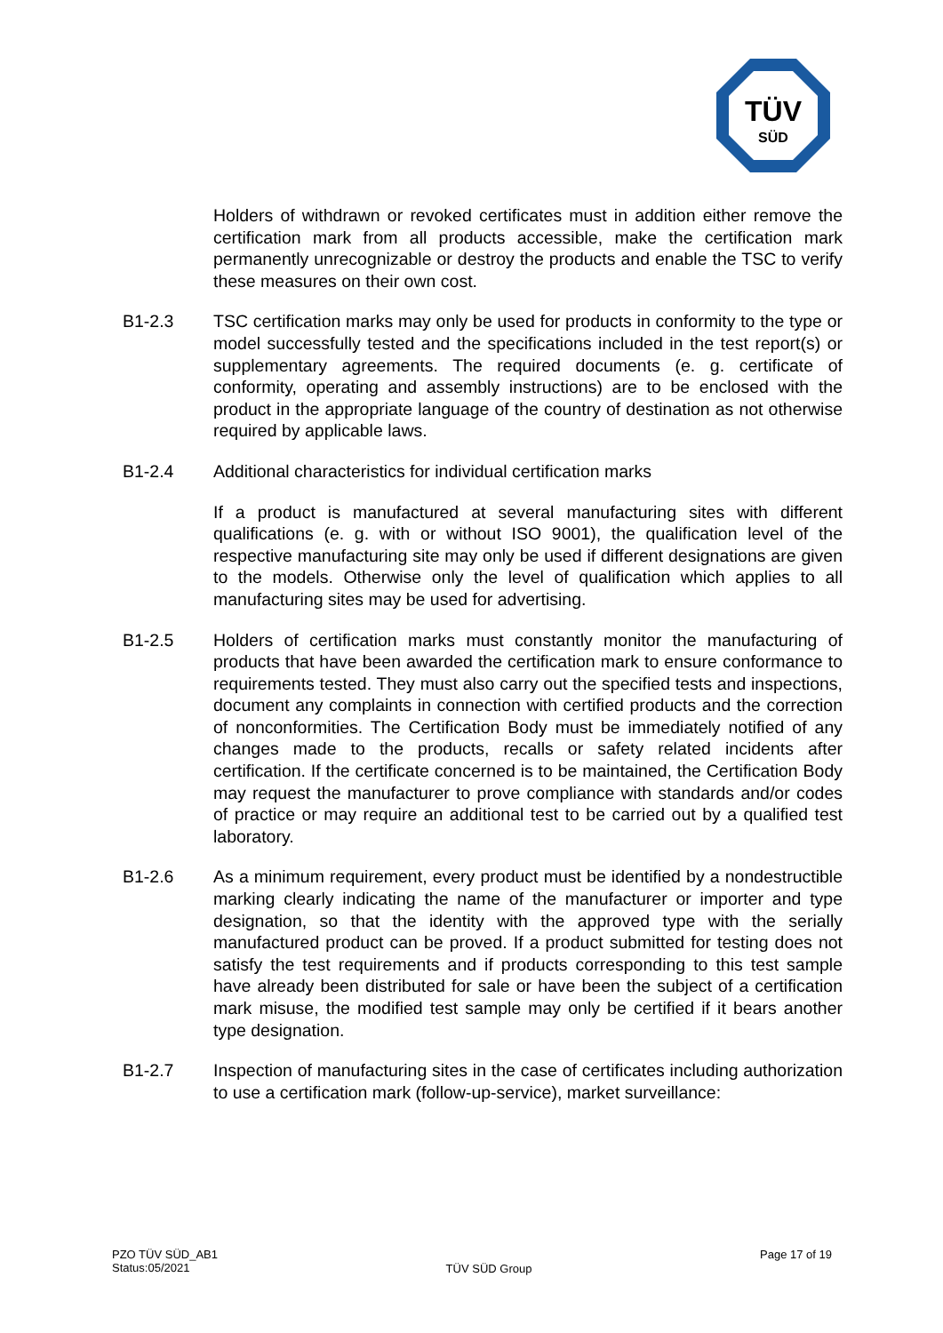TÜV
SÜD
Holders of withdrawn or revoked certificates must in addition either re­move the certification mark from all products accessible, make the certifi­cation mark permanently unrecognizable or destroy the products and ena­ble the TSC to verify these measures on their own cost.
B1-2.3 TSC certification marks may only be used for products in conformity to the type or model successfully tested and the specifications included in the test report(s) or supplementary agreements. The required documents (e. g. certificate of conformity, operating and assembly instructions) are to be enclosed with the product in the appropriate language of the country of destination as not otherwise required by applicable laws.
B1-2.4 Additional characteristics for individual certification marks
If a product is manufactured at several manufacturing sites with different qualifications (e. g. with or without ISO 9001), the qualification level of the respective manufacturing site may only be used if different designations are given to the models. Otherwise only the level of qualification which ap­plies to all manufacturing sites may be used for advertising.
B1-2.5 Holders of certification marks must constantly monitor the manufacturing of products that have been awarded the certification mark to ensure con­formance to requirements tested. They must also carry out the specified tests and inspections, document any complaints in connection with certi­fied products and the correction of nonconformities. The Certification Body must be immediately notified of any changes made to the products, recalls or safety related incidents after certification. If the certificate concerned is to be maintained, the Certification Body may request the manufacturer to prove compliance with standards and/or codes of practice or may require an additional test to be carried out by a qualified test laboratory.
B1-2.6 As a minimum requirement, every product must be identified by a non­destructible marking clearly indicating the name of the manufacturer or importer and type designation, so that the identity with the approved type with the serially manufactured product can be proved. If a product submit­ted for testing does not satisfy the test requirements and if products corre­sponding to this test sample have already been distributed for sale or have been the subject of a certification mark misuse, the modified test sample may only be certified if it bears another type designation.
B1-2.7 Inspection of manufacturing sites in the case of certificates including au­thorization to use a certification mark (follow-up-service), market surveil­lance:
PZO TÜV SÜD_AB1
Status:05/2021
TÜV SÜD Group
Page 17 of 19